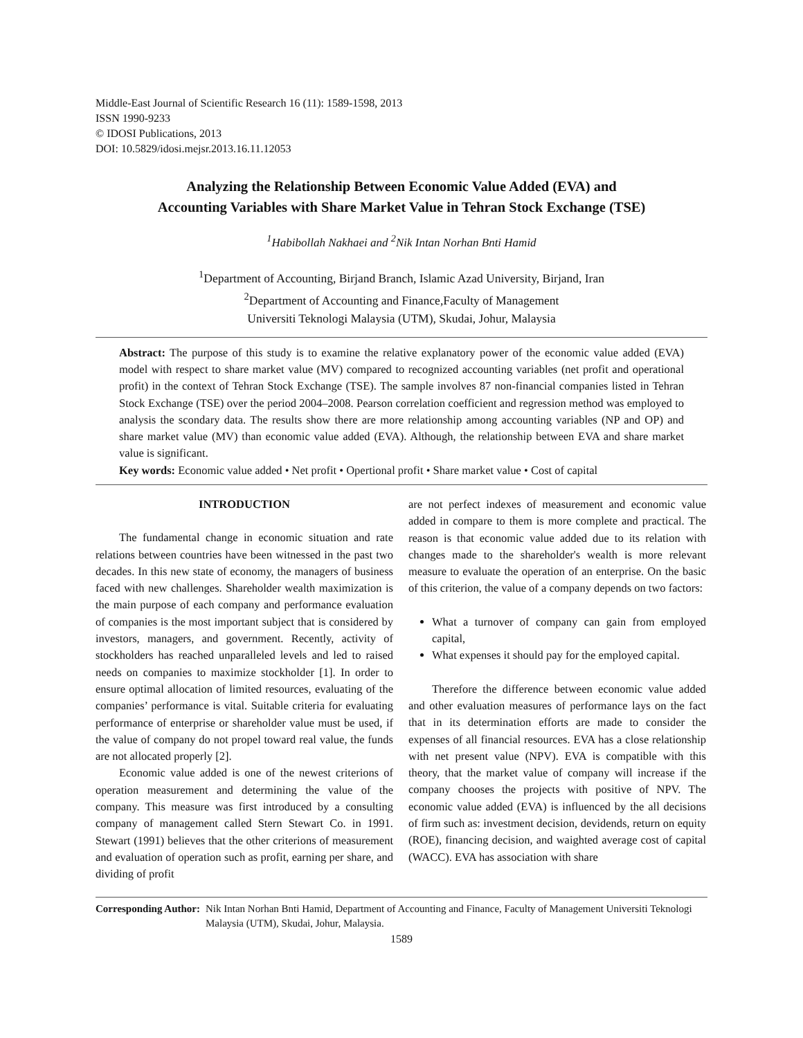Middle-East Journal of Scientific Research 16 (11): 1589-1598, 2013
ISSN 1990-9233
© IDOSI Publications, 2013
DOI: 10.5829/idosi.mejsr.2013.16.11.12053
Analyzing the Relationship Between Economic Value Added (EVA) and
Accounting Variables with Share Market Value in Tehran Stock Exchange (TSE)
<sup>1</sup> Habibollah Nakhaei and <sup>2</sup>Nik Intan Norhan Bnti Hamid
<sup>1</sup> Department of Accounting, Birjand Branch, Islamic Azad University, Birjand, Iran
<sup>2</sup> Department of Accounting and Finance,Faculty of Management
Universiti Teknologi Malaysia (UTM), Skudai, Johur, Malaysia
Abstract: The purpose of this study is to examine the relative explanatory power of the economic value added (EVA) model with respect to share market value (MV) compared to recognized accounting variables (net profit and operational profit) in the context of Tehran Stock Exchange (TSE). The sample involves 87 non-financial companies listed in Tehran Stock Exchange (TSE) over the period 2004–2008. Pearson correlation coefficient and regression method was employed to analysis the scondary data. The results show there are more relationship among accounting variables (NP and OP) and share market value (MV) than economic value added (EVA). Although, the relationship between EVA and share market value is significant.
Key words: Economic value added • Net profit • Opertional profit • Share market value • Cost of capital
INTRODUCTION
The fundamental change in economic situation and rate relations between countries have been witnessed in the past two decades. In this new state of economy, the managers of business faced with new challenges. Shareholder wealth maximization is the main purpose of each company and performance evaluation of companies is the most important subject that is considered by investors, managers, and government. Recently, activity of stockholders has reached unparalleled levels and led to raised needs on companies to maximize stockholder [1]. In order to ensure optimal allocation of limited resources, evaluating of the companies’ performance is vital. Suitable criteria for evaluating performance of enterprise or shareholder value must be used, if the value of company do not propel toward real value, the funds are not allocated properly [2].
Economic value added is one of the newest criterions of operation measurement and determining the value of the company. This measure was first introduced by a consulting company of management called Stern Stewart Co. in 1991. Stewart (1991) believes that the other criterions of measurement and evaluation of operation such as profit, earning per share, and dividing of profit
are not perfect indexes of measurement and economic value added in compare to them is more complete and practical. The reason is that economic value added due to its relation with changes made to the shareholder's wealth is more relevant measure to evaluate the operation of an enterprise. On the basic of this criterion, the value of a company depends on two factors:
What a turnover of company can gain from employed capital,
What expenses it should pay for the employed capital.
Therefore the difference between economic value added and other evaluation measures of performance lays on the fact that in its determination efforts are made to consider the expenses of all financial resources. EVA has a close relationship with net present value (NPV). EVA is compatible with this theory, that the market value of company will increase if the company chooses the projects with positive of NPV. The economic value added (EVA) is influenced by the all decisions of firm such as: investment decision, devidends, return on equity (ROE), financing decision, and waighted average cost of capital (WACC). EVA has association with share
Corresponding Author: Nik Intan Norhan Bnti Hamid, Department of Accounting and Finance, Faculty of Management Universiti Teknologi Malaysia (UTM), Skudai, Johur, Malaysia.
1589